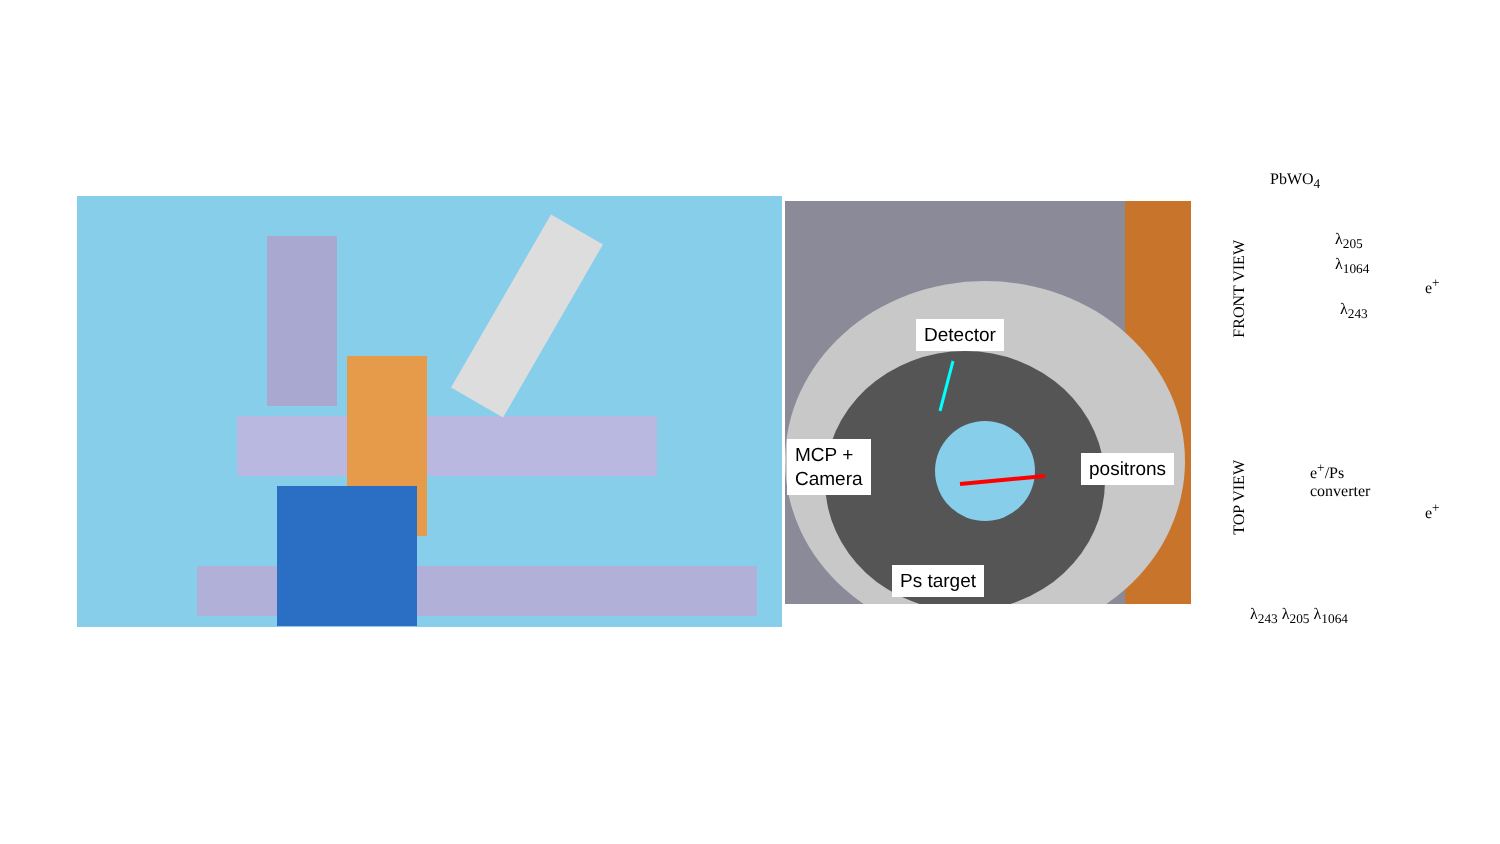Detector
MCP +
Camera
positrons
Ps target
PbWO<sub>4</sub>
FRONT VIEW
λ<sub>205</sub>
λ<sub>1064</sub>
e<sup>+</sup>
λ<sub>243</sub>
TOP VIEW
e<sup>+</sup>/Ps
converter
e<sup>+</sup>
λ<sub>243</sub> λ<sub>205</sub> λ<sub>1064</sub>